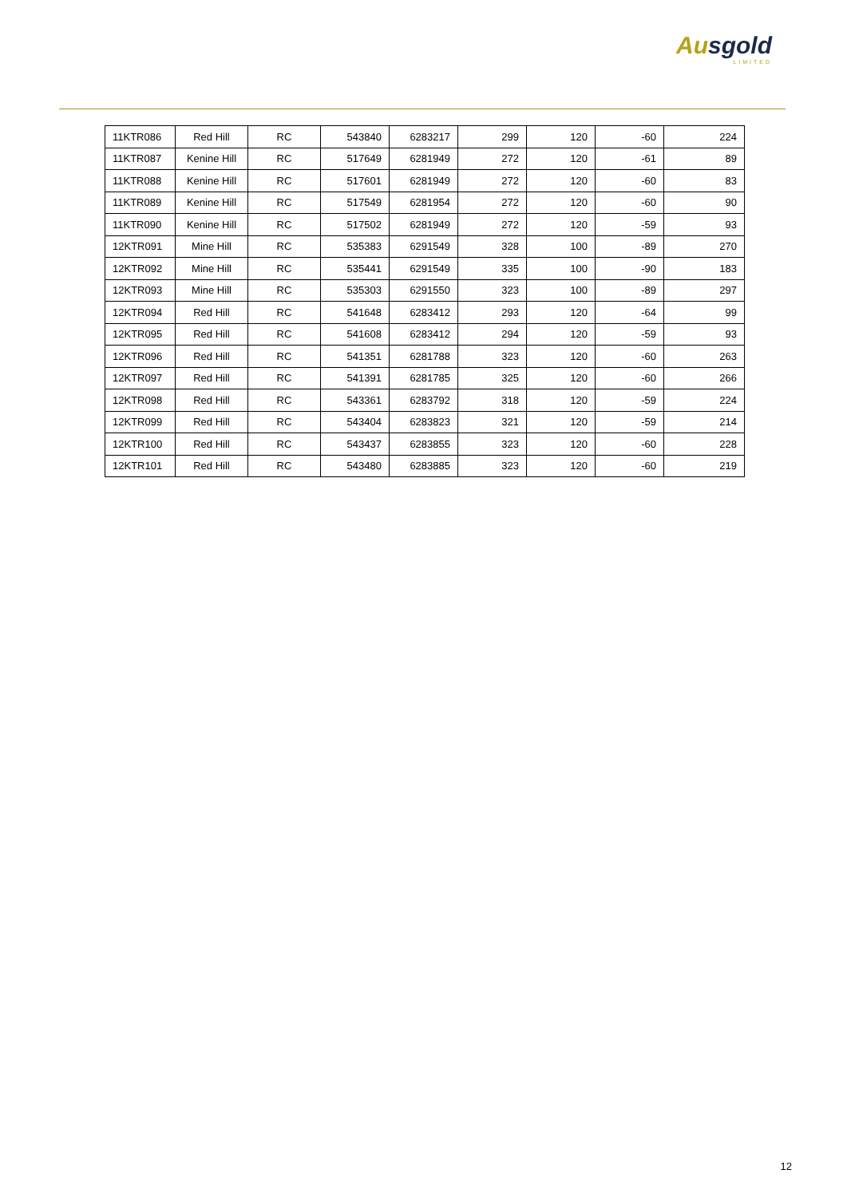Ausgold
LIMITED
| 11KTR086 | Red Hill | RC | 543840 | 6283217 | 299 | 120 | -60 | 224 |
| 11KTR087 | Kenine Hill | RC | 517649 | 6281949 | 272 | 120 | -61 | 89 |
| 11KTR088 | Kenine Hill | RC | 517601 | 6281949 | 272 | 120 | -60 | 83 |
| 11KTR089 | Kenine Hill | RC | 517549 | 6281954 | 272 | 120 | -60 | 90 |
| 11KTR090 | Kenine Hill | RC | 517502 | 6281949 | 272 | 120 | -59 | 93 |
| 12KTR091 | Mine Hill | RC | 535383 | 6291549 | 328 | 100 | -89 | 270 |
| 12KTR092 | Mine Hill | RC | 535441 | 6291549 | 335 | 100 | -90 | 183 |
| 12KTR093 | Mine Hill | RC | 535303 | 6291550 | 323 | 100 | -89 | 297 |
| 12KTR094 | Red Hill | RC | 541648 | 6283412 | 293 | 120 | -64 | 99 |
| 12KTR095 | Red Hill | RC | 541608 | 6283412 | 294 | 120 | -59 | 93 |
| 12KTR096 | Red Hill | RC | 541351 | 6281788 | 323 | 120 | -60 | 263 |
| 12KTR097 | Red Hill | RC | 541391 | 6281785 | 325 | 120 | -60 | 266 |
| 12KTR098 | Red Hill | RC | 543361 | 6283792 | 318 | 120 | -59 | 224 |
| 12KTR099 | Red Hill | RC | 543404 | 6283823 | 321 | 120 | -59 | 214 |
| 12KTR100 | Red Hill | RC | 543437 | 6283855 | 323 | 120 | -60 | 228 |
| 12KTR101 | Red Hill | RC | 543480 | 6283885 | 323 | 120 | -60 | 219 |
12